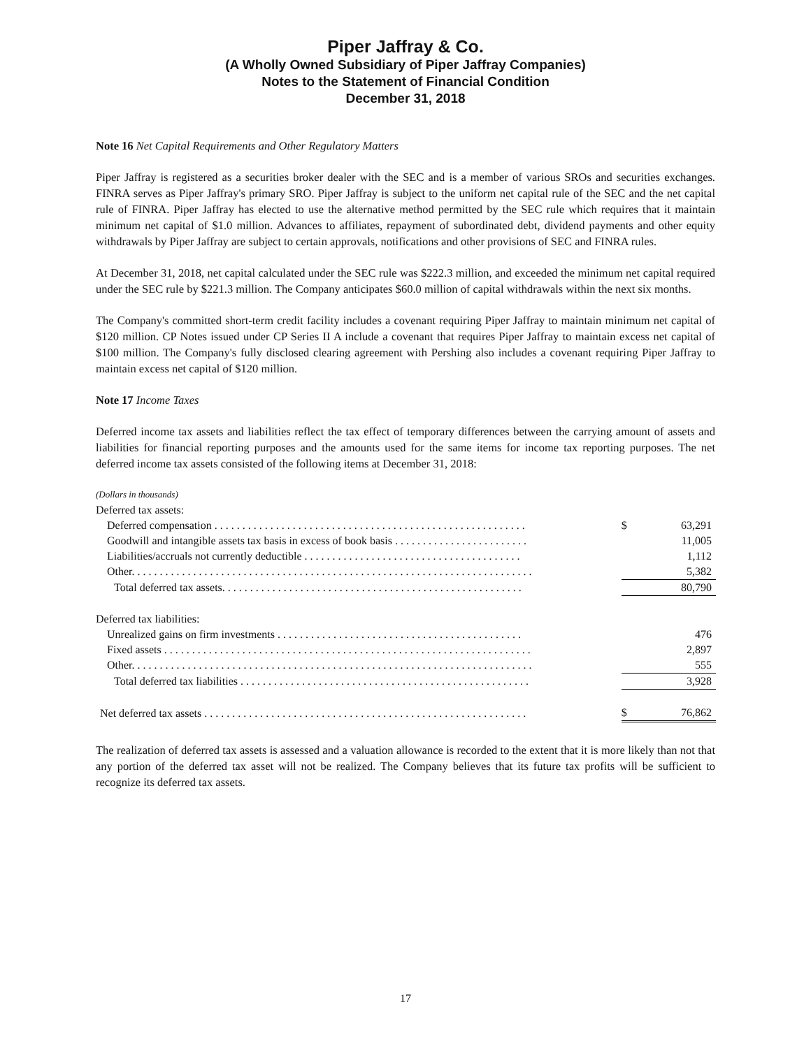Piper Jaffray & Co.
(A Wholly Owned Subsidiary of Piper Jaffray Companies)
Notes to the Statement of Financial Condition
December 31, 2018
Note 16 Net Capital Requirements and Other Regulatory Matters
Piper Jaffray is registered as a securities broker dealer with the SEC and is a member of various SROs and securities exchanges. FINRA serves as Piper Jaffray's primary SRO. Piper Jaffray is subject to the uniform net capital rule of the SEC and the net capital rule of FINRA. Piper Jaffray has elected to use the alternative method permitted by the SEC rule which requires that it maintain minimum net capital of $1.0 million. Advances to affiliates, repayment of subordinated debt, dividend payments and other equity withdrawals by Piper Jaffray are subject to certain approvals, notifications and other provisions of SEC and FINRA rules.
At December 31, 2018, net capital calculated under the SEC rule was $222.3 million, and exceeded the minimum net capital required under the SEC rule by $221.3 million. The Company anticipates $60.0 million of capital withdrawals within the next six months.
The Company's committed short-term credit facility includes a covenant requiring Piper Jaffray to maintain minimum net capital of $120 million. CP Notes issued under CP Series II A include a covenant that requires Piper Jaffray to maintain excess net capital of $100 million. The Company's fully disclosed clearing agreement with Pershing also includes a covenant requiring Piper Jaffray to maintain excess net capital of $120 million.
Note 17 Income Taxes
Deferred income tax assets and liabilities reflect the tax effect of temporary differences between the carrying amount of assets and liabilities for financial reporting purposes and the amounts used for the same items for income tax reporting purposes. The net deferred income tax assets consisted of the following items at December 31, 2018:
| (Dollars in thousands) | | |
| Deferred tax assets: | | |
| Deferred compensation . . . . . . . . . . . . . . . . . . . . . . . . . . . . . . . . . . . . . . . . . . . . . . . . . . . . . . . . | $ | 63,291 |
| Goodwill and intangible assets tax basis in excess of book basis . . . . . . . . . . . . . . . . . . . . . . . . | | 11,005 |
| Liabilities/accruals not currently deductible . . . . . . . . . . . . . . . . . . . . . . . . . . . . . . . . . . . . . . . | | 1,112 |
| Other. . . . . . . . . . . . . . . . . . . . . . . . . . . . . . . . . . . . . . . . . . . . . . . . . . . . . . . . . . . . . . . . . . . . . . . . | | 5,382 |
| Total deferred tax assets. . . . . . . . . . . . . . . . . . . . . . . . . . . . . . . . . . . . . . . . . . . . . . . . . . . . . . | | 80,790 |
| Deferred tax liabilities: | | |
| Unrealized gains on firm investments . . . . . . . . . . . . . . . . . . . . . . . . . . . . . . . . . . . . . . . . . . . . | | 476 |
| Fixed assets . . . . . . . . . . . . . . . . . . . . . . . . . . . . . . . . . . . . . . . . . . . . . . . . . . . . . . . . . . . . . . . . . . | | 2,897 |
| Other. . . . . . . . . . . . . . . . . . . . . . . . . . . . . . . . . . . . . . . . . . . . . . . . . . . . . . . . . . . . . . . . . . . . . . . . | | 555 |
| Total deferred tax liabilities . . . . . . . . . . . . . . . . . . . . . . . . . . . . . . . . . . . . . . . . . . . . . . . . . . . . | | 3,928 |
| Net deferred tax assets . . . . . . . . . . . . . . . . . . . . . . . . . . . . . . . . . . . . . . . . . . . . . . . . . . . . . . . . . . | $ | 76,862 |
The realization of deferred tax assets is assessed and a valuation allowance is recorded to the extent that it is more likely than not that any portion of the deferred tax asset will not be realized. The Company believes that its future tax profits will be sufficient to recognize its deferred tax assets.
17